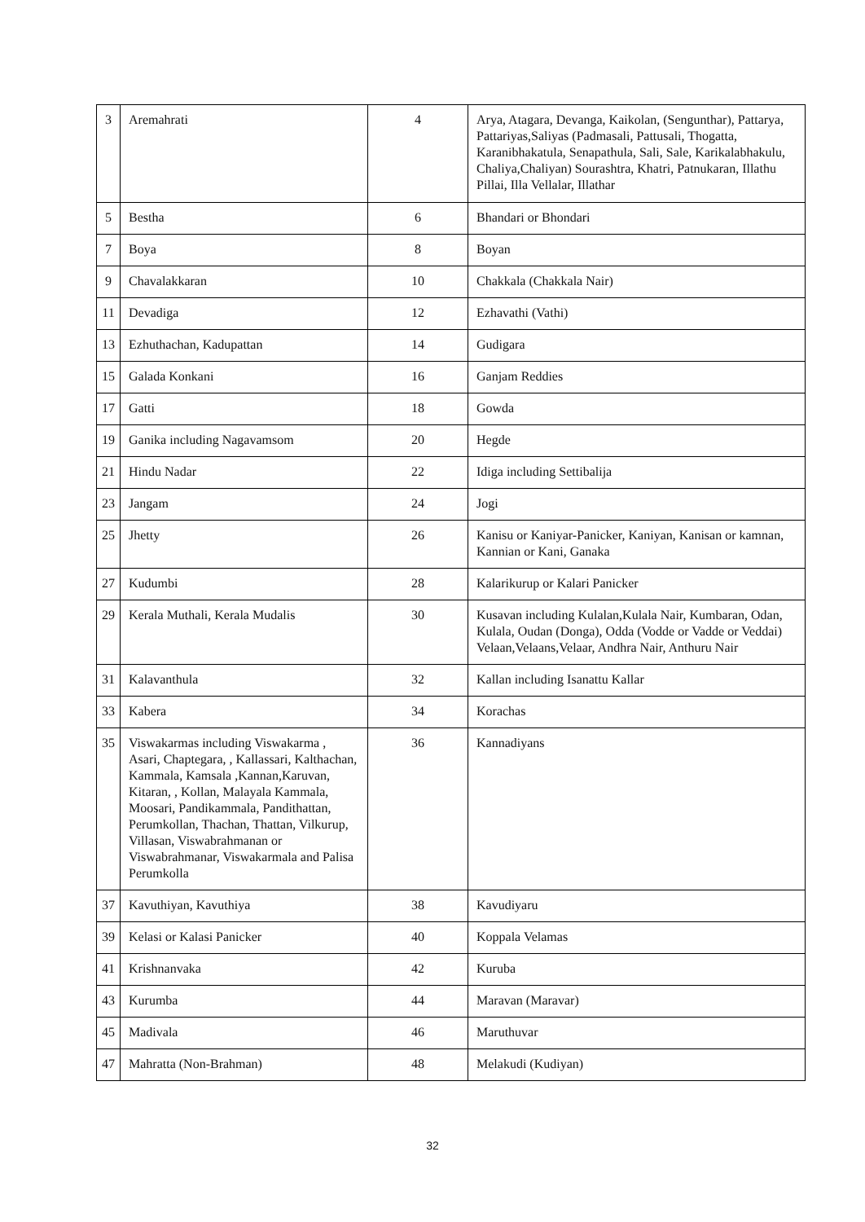| 3 | Aremahrati | 4 | Arya, Atagara, Devanga, Kaikolan, (Sengunthar), Pattarya, Pattariyas,Saliyas (Padmasali, Pattusali, Thogatta, Karanibhakatula, Senapathula, Sali, Sale, Karikalabhakulu, Chaliya,Chaliyan) Sourashtra, Khatri, Patnukaran, Illathu Pillai, Illa Vellalar, Illathar |
| 5 | Bestha | 6 | Bhandari or Bhondari |
| 7 | Boya | 8 | Boyan |
| 9 | Chavalakkaran | 10 | Chakkala (Chakkala Nair) |
| 11 | Devadiga | 12 | Ezhavathi (Vathi) |
| 13 | Ezhuthachan, Kadupattan | 14 | Gudigara |
| 15 | Galada Konkani | 16 | Ganjam Reddies |
| 17 | Gatti | 18 | Gowda |
| 19 | Ganika including Nagavamsom | 20 | Hegde |
| 21 | Hindu Nadar | 22 | Idiga including Settibalija |
| 23 | Jangam | 24 | Jogi |
| 25 | Jhetty | 26 | Kanisu or Kaniyar-Panicker, Kaniyan, Kanisan or kamnan, Kannian or Kani, Ganaka |
| 27 | Kudumbi | 28 | Kalarikurup or Kalari Panicker |
| 29 | Kerala Muthali, Kerala Mudalis | 30 | Kusavan including Kulalan,Kulala Nair, Kumbaran, Odan, Kulala, Oudan (Donga), Odda (Vodde or Vadde or Veddai) Velaan,Velaans,Velaar, Andhra Nair, Anthuru Nair |
| 31 | Kalavanthula | 32 | Kallan including Isanattu Kallar |
| 33 | Kabera | 34 | Korachas |
| 35 | Viswakarmas including Viswakarma , Asari, Chaptegara, , Kallassari, Kalthachan, Kammala, Kamsala ,Kannan,Karuvan, Kitaran, , Kollan, Malayala Kammala, Moosari, Pandikammala, Pandithattan, Perumkollan, Thachan, Thattan, Vilkurup, Villasan, Viswabrahmanan or Viswabrahmanar, Viswakarmala and Palisa Perumkolla | 36 | Kannadiyans |
| 37 | Kavuthiyan, Kavuthiya | 38 | Kavudiyaru |
| 39 | Kelasi or Kalasi Panicker | 40 | Koppala Velamas |
| 41 | Krishnanvaka | 42 | Kuruba |
| 43 | Kurumba | 44 | Maravan (Maravar) |
| 45 | Madivala | 46 | Maruthuvar |
| 47 | Mahratta (Non-Brahman) | 48 | Melakudi (Kudiyan) |
32